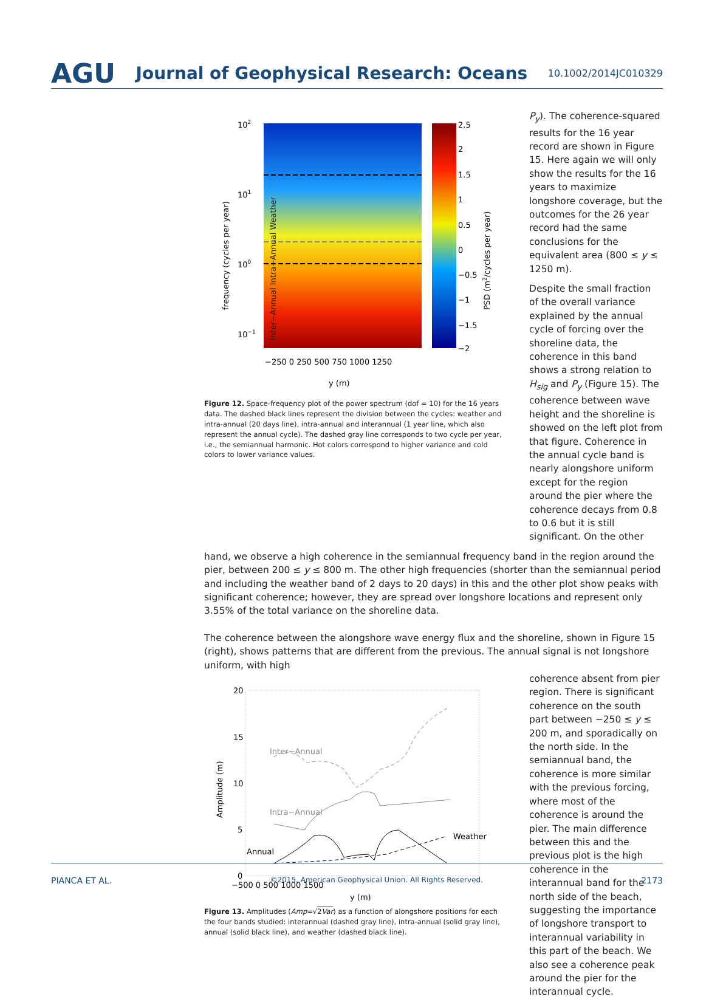AGU Journal of Geophysical Research: Oceans 10.1002/2014JC010329
102
101
100
10−1
2.5
2
1.5
1
0.5
0
−0.5
−1
−1.5
−2
−250 0 250 500 750 1000 1250
y (m)
frequency (cycles per year)
PSD (m2/cycles per year)
Inter−Annual Intra−Annual Weather
Figure 12. Space-frequency plot of the power spectrum (dof = 10) for the 16 years data. The dashed black lines represent the division between the cycles: weather and intra-annual (20 days line), intra-annual and interannual (1 year line, which also represent the annual cycle). The dashed gray line corresponds to two cycle per year, i.e., the semiannual harmonic. Hot colors correspond to higher variance and cold colors to lower variance values.
P<sub>y</sub>). The coherence-squared results for the 16 year record are shown in Figure 15. Here again we will only show the results for the 16 years to maximize longshore coverage, but the outcomes for the 26 year record had the same conclusions for the equivalent area (800 ≤ y ≤ 1250 m).
Despite the small fraction of the overall variance explained by the annual cycle of forcing over the shoreline data, the coherence in this band shows a strong relation to H<sub>sig</sub> and P<sub>y</sub> (Figure 15). The coherence between wave height and the shoreline is showed on the left plot from that figure. Coherence in the annual cycle band is nearly alongshore uniform except for the region around the pier where the coherence decays from 0.8 to 0.6 but it is still significant. On the other
hand, we observe a high coherence in the semiannual frequency band in the region around the pier, between 200 ≤ y ≤ 800 m. The other high frequencies (shorter than the semiannual period and including the weather band of 2 days to 20 days) in this and the other plot show peaks with significant coherence; however, they are spread over longshore locations and represent only 3.55% of the total variance on the shoreline data.
The coherence between the alongshore wave energy flux and the shoreline, shown in Figure 15 (right), shows patterns that are different from the previous. The annual signal is not longshore uniform, with high
20
15
10
5
0
−500 0 500 1000 1500
y (m)
Amplitude (m)
Inter−Annual
Intra−Annual
Annual
Weather
Figure 13. Amplitudes (Amp=√2Var) as a function of alongshore positions for each the four bands studied: interannual (dashed gray line), intra-annual (solid gray line), annual (solid black line), and weather (dashed black line).
coherence absent from pier region. There is significant coherence on the south part between −250 ≤ y ≤ 200 m, and sporadically on the north side. In the semiannual band, the coherence is more similar with the previous forcing, where most of the coherence is around the pier. The main difference between this and the previous plot is the high coherence in the interannual band for the north side of the beach, suggesting the importance of longshore transport to interannual variability in this part of the beach. We also see a coherence peak around the pier for the interannual cycle.
PIANCA ET AL. ©2015. American Geophysical Union. All Rights Reserved. 2173